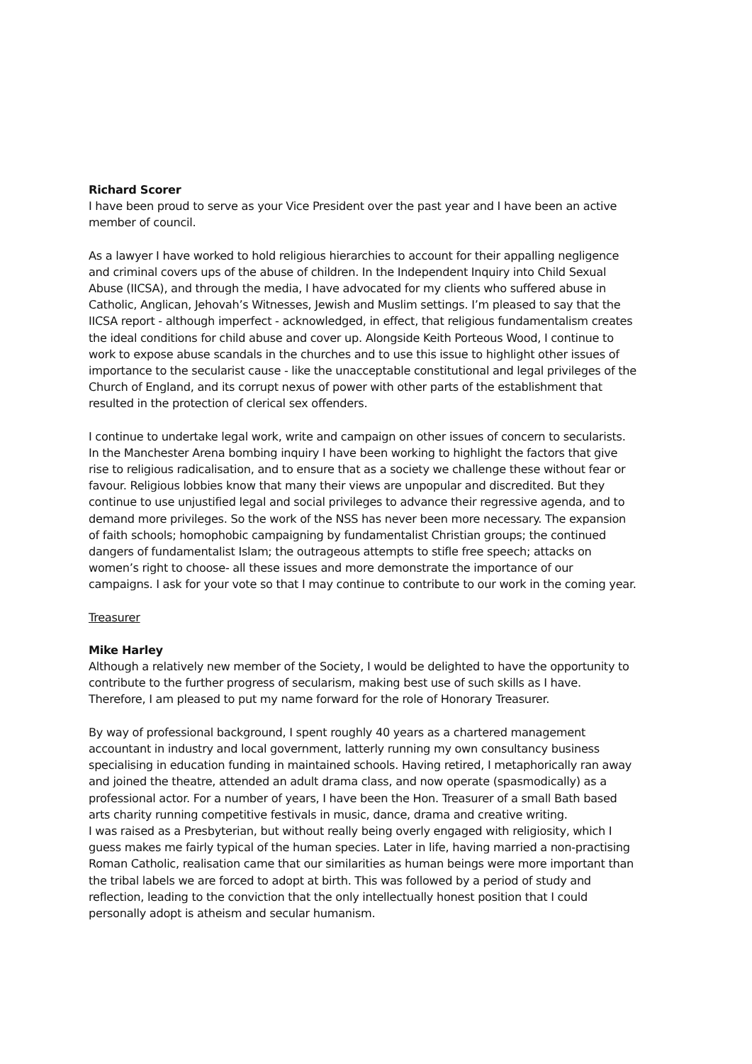Richard Scorer
I have been proud to serve as your Vice President over the past year and I have been an active member of council.
As a lawyer I have worked to hold religious hierarchies to account for their appalling negligence and criminal covers ups of the abuse of children. In the Independent Inquiry into Child Sexual Abuse (IICSA), and through the media, I have advocated for my clients who suffered abuse in Catholic, Anglican, Jehovah’s Witnesses, Jewish and Muslim settings. I’m pleased to say that the IICSA report - although imperfect - acknowledged, in effect, that religious fundamentalism creates the ideal conditions for child abuse and cover up. Alongside Keith Porteous Wood, I continue to work to expose abuse scandals in the churches and to use this issue to highlight other issues of importance to the secularist cause - like the unacceptable constitutional and legal privileges of the Church of England, and its corrupt nexus of power with other parts of the establishment that resulted in the protection of clerical sex offenders.
I continue to undertake legal work, write and campaign on other issues of concern to secularists. In the Manchester Arena bombing inquiry I have been working to highlight the factors that give rise to religious radicalisation, and to ensure that as a society we challenge these without fear or favour. Religious lobbies know that many their views are unpopular and discredited. But they continue to use unjustified legal and social privileges to advance their regressive agenda, and to demand more privileges. So the work of the NSS has never been more necessary. The expansion of faith schools; homophobic campaigning by fundamentalist Christian groups; the continued dangers of fundamentalist Islam; the outrageous attempts to stifle free speech; attacks on women’s right to choose- all these issues and more demonstrate the importance of our campaigns. I ask for your vote so that I may continue to contribute to our work in the coming year.
Treasurer
Mike Harley
Although a relatively new member of the Society, I would be delighted to have the opportunity to contribute to the further progress of secularism, making best use of such skills as I have. Therefore, I am pleased to put my name forward for the role of Honorary Treasurer.
By way of professional background, I spent roughly 40 years as a chartered management accountant in industry and local government, latterly running my own consultancy business specialising in education funding in maintained schools. Having retired, I metaphorically ran away and joined the theatre, attended an adult drama class, and now operate (spasmodically) as a professional actor. For a number of years, I have been the Hon. Treasurer of a small Bath based arts charity running competitive festivals in music, dance, drama and creative writing.
I was raised as a Presbyterian, but without really being overly engaged with religiosity, which I guess makes me fairly typical of the human species. Later in life, having married a non-practising Roman Catholic, realisation came that our similarities as human beings were more important than the tribal labels we are forced to adopt at birth. This was followed by a period of study and reflection, leading to the conviction that the only intellectually honest position that I could personally adopt is atheism and secular humanism.